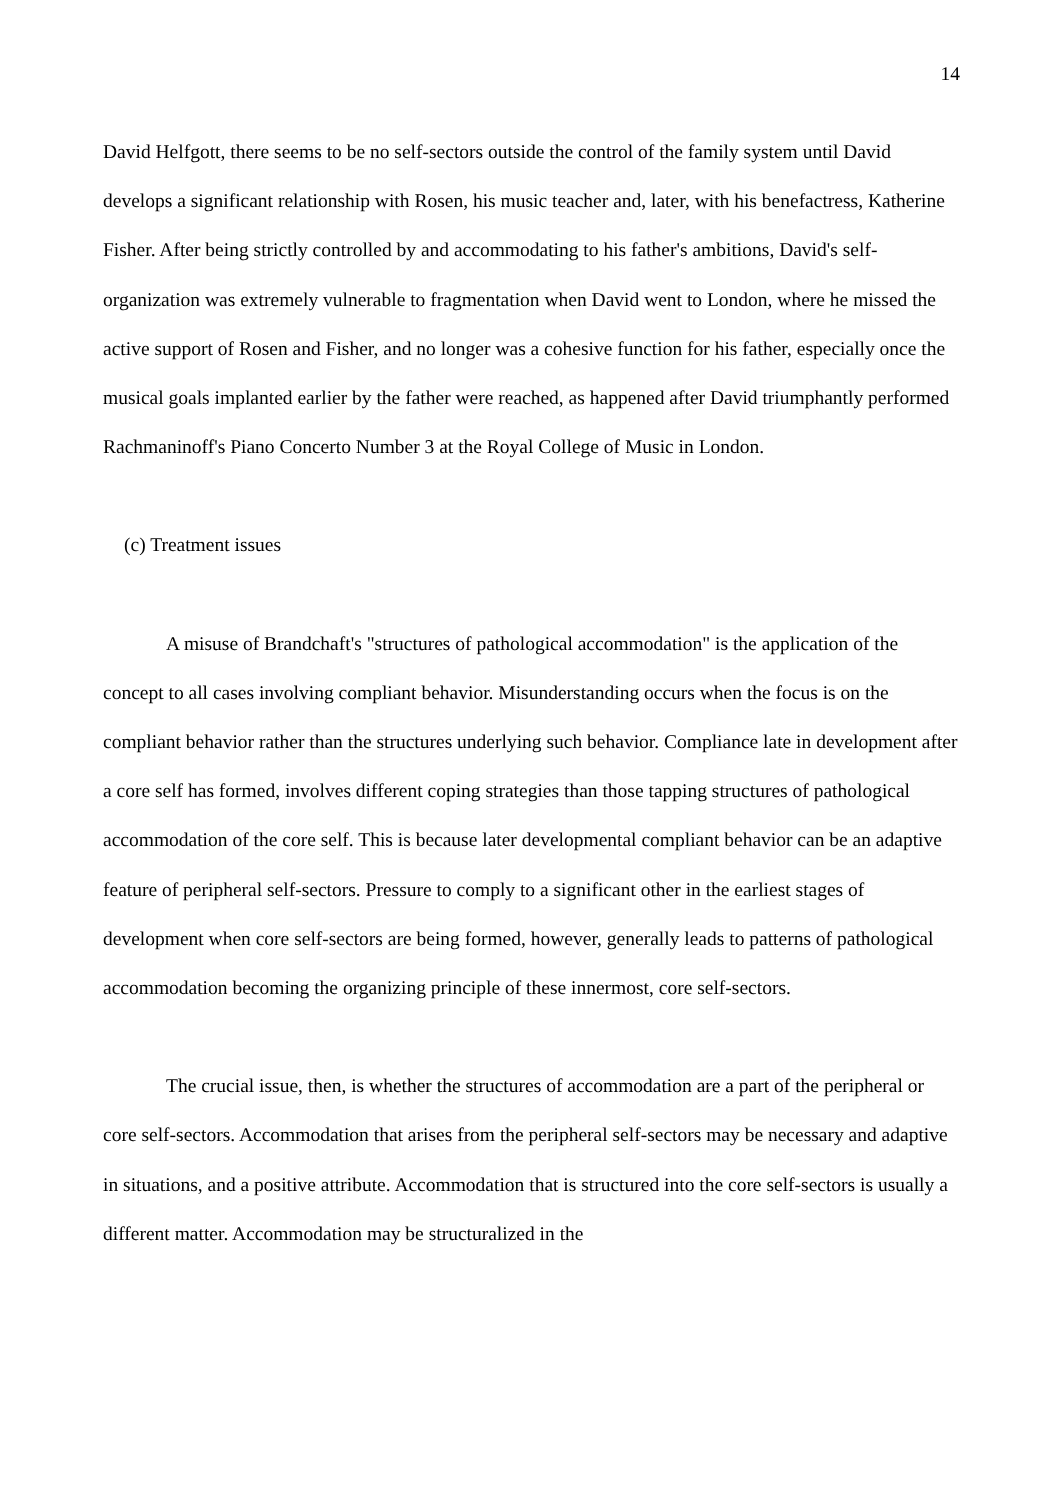14
David Helfgott, there seems to be no self-sectors outside the control of the family system until David develops a significant relationship with Rosen, his music teacher and, later, with his benefactress, Katherine Fisher. After being strictly controlled by and accommodating to his father's ambitions, David's self-organization was extremely vulnerable to fragmentation when David went to London, where he missed the active support of Rosen and Fisher, and no longer was a cohesive function for his father, especially once the musical goals implanted earlier by the father were reached, as happened after David triumphantly performed Rachmaninoff's Piano Concerto Number 3 at the Royal College of Music in London.
(c) Treatment issues
A misuse of Brandchaft's "structures of pathological accommodation" is the application of the concept to all cases involving compliant behavior. Misunderstanding occurs when the focus is on the compliant behavior rather than the structures underlying such behavior. Compliance late in development after a core self has formed, involves different coping strategies than those tapping structures of pathological accommodation of the core self. This is because later developmental compliant behavior can be an adaptive feature of peripheral self-sectors. Pressure to comply to a significant other in the earliest stages of development when core self-sectors are being formed, however, generally leads to patterns of pathological accommodation becoming the organizing principle of these innermost, core self-sectors.
The crucial issue, then, is whether the structures of accommodation are a part of the peripheral or core self-sectors. Accommodation that arises from the peripheral self-sectors may be necessary and adaptive in situations, and a positive attribute. Accommodation that is structured into the core self-sectors is usually a different matter. Accommodation may be structuralized in the